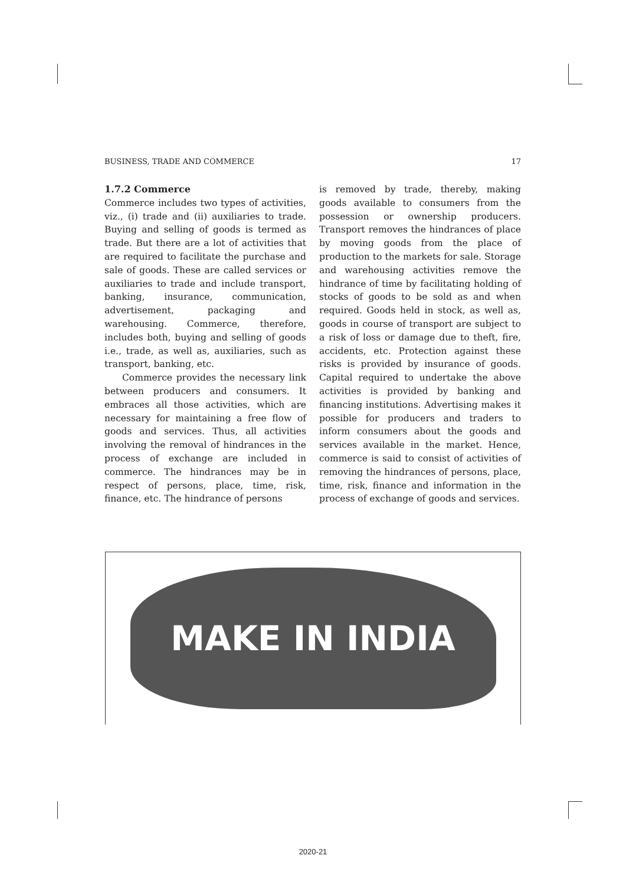BUSINESS, TRADE AND COMMERCE 17
1.7.2 Commerce
Commerce includes two types of activities, viz., (i) trade and (ii) auxiliaries to trade. Buying and selling of goods is termed as trade. But there are a lot of activities that are required to facilitate the purchase and sale of goods. These are called services or auxiliaries to trade and include transport, banking, insurance, communication, advertisement, packaging and warehousing. Commerce, therefore, includes both, buying and selling of goods i.e., trade, as well as, auxiliaries, such as transport, banking, etc.
Commerce provides the necessary link between producers and consumers. It embraces all those activities, which are necessary for maintaining a free flow of goods and services. Thus, all activities involving the removal of hindrances in the process of exchange are included in commerce. The hindrances may be in respect of persons, place, time, risk, finance, etc. The hindrance of persons
is removed by trade, thereby, making goods available to consumers from the possession or ownership producers. Transport removes the hindrances of place by moving goods from the place of production to the markets for sale. Storage and warehousing activities remove the hindrance of time by facilitating holding of stocks of goods to be sold as and when required. Goods held in stock, as well as, goods in course of transport are subject to a risk of loss or damage due to theft, fire, accidents, etc. Protection against these risks is provided by insurance of goods. Capital required to undertake the above activities is provided by banking and financing institutions. Advertising makes it possible for producers and traders to inform consumers about the goods and services available in the market. Hence, commerce is said to consist of activities of removing the hindrances of persons, place, time, risk, finance and information in the process of exchange of goods and services.
MAKE IN INDIA
2020-21